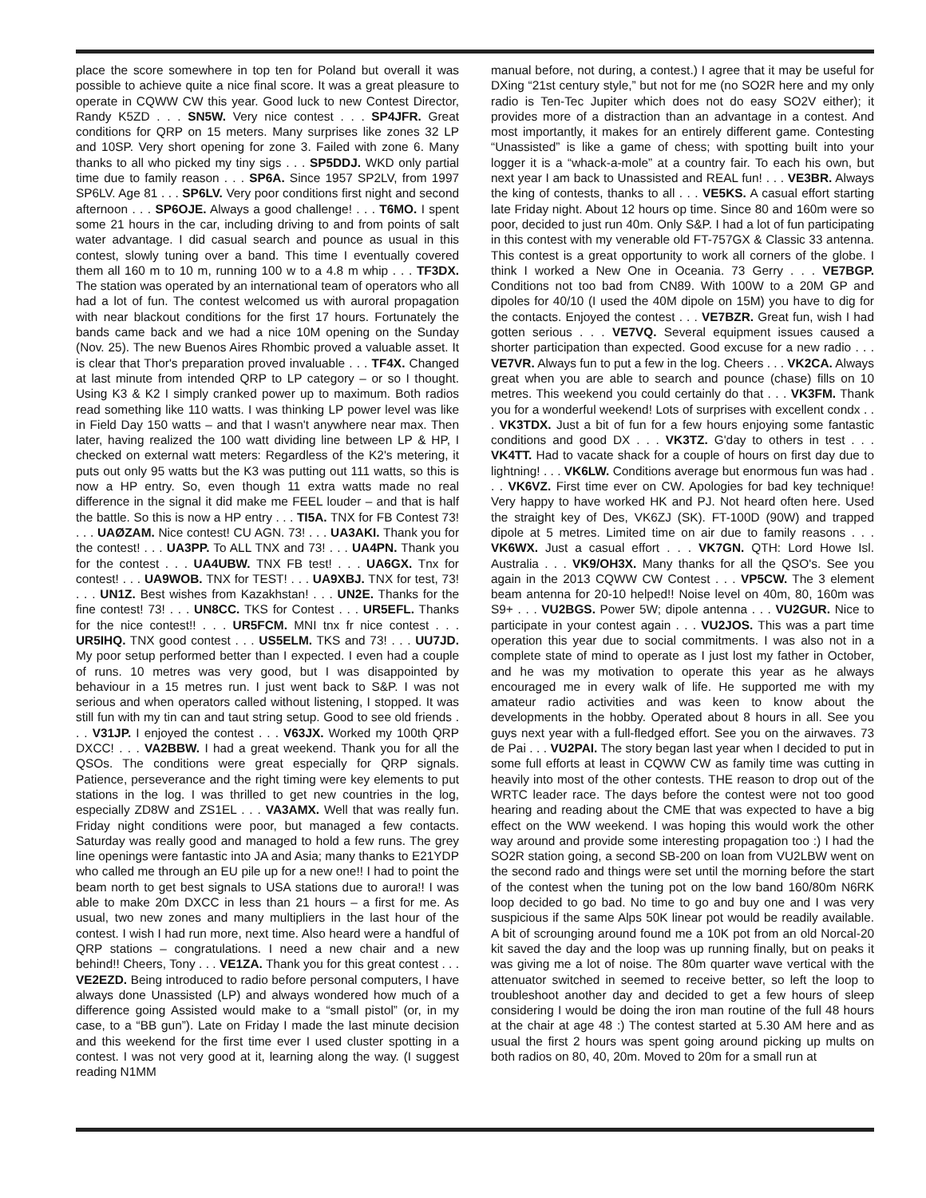place the score somewhere in top ten for Poland but overall it was possible to achieve quite a nice final score. It was a great pleasure to operate in CQWW CW this year. Good luck to new Contest Director, Randy K5ZD . . . SN5W. Very nice contest . . . SP4JFR. Great conditions for QRP on 15 meters. Many surprises like zones 32 LP and 10SP. Very short opening for zone 3. Failed with zone 6. Many thanks to all who picked my tiny sigs . . . SP5DDJ. WKD only partial time due to family reason . . . SP6A. Since 1957 SP2LV, from 1997 SP6LV. Age 81 . . . SP6LV. Very poor conditions first night and second afternoon . . . SP6OJE. Always a good challenge! . . . T6MO. I spent some 21 hours in the car, including driving to and from points of salt water advantage. I did casual search and pounce as usual in this contest, slowly tuning over a band. This time I eventually covered them all 160 m to 10 m, running 100 w to a 4.8 m whip . . . TF3DX. The station was operated by an international team of operators who all had a lot of fun. The contest welcomed us with auroral propagation with near blackout conditions for the first 17 hours. Fortunately the bands came back and we had a nice 10M opening on the Sunday (Nov. 25). The new Buenos Aires Rhombic proved a valuable asset. It is clear that Thor's preparation proved invaluable . . . TF4X. Changed at last minute from intended QRP to LP category – or so I thought. Using K3 & K2 I simply cranked power up to maximum. Both radios read something like 110 watts. I was thinking LP power level was like in Field Day 150 watts – and that I wasn't anywhere near max. Then later, having realized the 100 watt dividing line between LP & HP, I checked on external watt meters: Regardless of the K2's metering, it puts out only 95 watts but the K3 was putting out 111 watts, so this is now a HP entry. So, even though 11 extra watts made no real difference in the signal it did make me FEEL louder – and that is half the battle. So this is now a HP entry . . . TI5A. TNX for FB Contest 73! . . . UAØZAM. Nice contest! CU AGN. 73! . . . UA3AKI. Thank you for the contest! . . . UA3PP. To ALL TNX and 73! . . . UA4PN. Thank you for the contest . . . UA4UBW. TNX FB test! . . . UA6GX. Tnx for contest! . . . UA9WOB. TNX for TEST! . . . UA9XBJ. TNX for test, 73! . . . UN1Z. Best wishes from Kazakhstan! . . . UN2E. Thanks for the fine contest! 73! . . . UN8CC. TKS for Contest . . . UR5EFL. Thanks for the nice contest!! . . . UR5FCM. MNI tnx fr nice contest . . . UR5IHQ. TNX good contest . . . US5ELM. TKS and 73! . . . UU7JD. My poor setup performed better than I expected. I even had a couple of runs. 10 metres was very good, but I was disappointed by behaviour in a 15 metres run. I just went back to S&P. I was not serious and when operators called without listening, I stopped. It was still fun with my tin can and taut string setup. Good to see old friends . . . V31JP. I enjoyed the contest . . . V63JX. Worked my 100th QRP DXCC! . . . VA2BBW. I had a great weekend. Thank you for all the QSOs. The conditions were great especially for QRP signals. Patience, perseverance and the right timing were key elements to put stations in the log. I was thrilled to get new countries in the log, especially ZD8W and ZS1EL . . . VA3AMX. Well that was really fun. Friday night conditions were poor, but managed a few contacts. Saturday was really good and managed to hold a few runs. The grey line openings were fantastic into JA and Asia; many thanks to E21YDP who called me through an EU pile up for a new one!! I had to point the beam north to get best signals to USA stations due to aurora!! I was able to make 20m DXCC in less than 21 hours – a first for me. As usual, two new zones and many multipliers in the last hour of the contest. I wish I had run more, next time. Also heard were a handful of QRP stations – congratulations. I need a new chair and a new behind!! Cheers, Tony . . . VE1ZA. Thank you for this great contest . . . VE2EZD. Being introduced to radio before personal computers, I have always done Unassisted (LP) and always wondered how much of a difference going Assisted would make to a “small pistol” (or, in my case, to a “BB gun”). Late on Friday I made the last minute decision and this weekend for the first time ever I used cluster spotting in a contest. I was not very good at it, learning along the way. (I suggest reading N1MM
manual before, not during, a contest.) I agree that it may be useful for DXing “21st century style,” but not for me (no SO2R here and my only radio is Ten-Tec Jupiter which does not do easy SO2V either); it provides more of a distraction than an advantage in a contest. And most importantly, it makes for an entirely different game. Contesting “Unassisted” is like a game of chess; with spotting built into your logger it is a “whack-a-mole” at a country fair. To each his own, but next year I am back to Unassisted and REAL fun! . . . VE3BR. Always the king of contests, thanks to all . . . VE5KS. A casual effort starting late Friday night. About 12 hours op time. Since 80 and 160m were so poor, decided to just run 40m. Only S&P. I had a lot of fun participating in this contest with my venerable old FT-757GX & Classic 33 antenna. This contest is a great opportunity to work all corners of the globe. I think I worked a New One in Oceania. 73 Gerry . . . VE7BGP. Conditions not too bad from CN89. With 100W to a 20M GP and dipoles for 40/10 (I used the 40M dipole on 15M) you have to dig for the contacts. Enjoyed the contest . . . VE7BZR. Great fun, wish I had gotten serious . . . VE7VQ. Several equipment issues caused a shorter participation than expected. Good excuse for a new radio . . . VE7VR. Always fun to put a few in the log. Cheers . . . VK2CA. Always great when you are able to search and pounce (chase) fills on 10 metres. This weekend you could certainly do that . . . VK3FM. Thank you for a wonderful weekend! Lots of surprises with excellent condx . . . VK3TDX. Just a bit of fun for a few hours enjoying some fantastic conditions and good DX . . . VK3TZ. G'day to others in test . . . VK4TT. Had to vacate shack for a couple of hours on first day due to lightning! . . . VK6LW. Conditions average but enormous fun was had . . . VK6VZ. First time ever on CW. Apologies for bad key technique! Very happy to have worked HK and PJ. Not heard often here. Used the straight key of Des, VK6ZJ (SK). FT-100D (90W) and trapped dipole at 5 metres. Limited time on air due to family reasons . . . VK6WX. Just a casual effort . . . VK7GN. QTH: Lord Howe Isl. Australia . . . VK9/OH3X. Many thanks for all the QSO's. See you again in the 2013 CQWW CW Contest . . . VP5CW. The 3 element beam antenna for 20-10 helped!! Noise level on 40m, 80, 160m was S9+ . . . VU2BGS. Power 5W; dipole antenna . . . VU2GUR. Nice to participate in your contest again . . . VU2JOS. This was a part time operation this year due to social commitments. I was also not in a complete state of mind to operate as I just lost my father in October, and he was my motivation to operate this year as he always encouraged me in every walk of life. He supported me with my amateur radio activities and was keen to know about the developments in the hobby. Operated about 8 hours in all. See you guys next year with a full-fledged effort. See you on the airwaves. 73 de Pai . . . VU2PAI. The story began last year when I decided to put in some full efforts at least in CQWW CW as family time was cutting in heavily into most of the other contests. THE reason to drop out of the WRTC leader race. The days before the contest were not too good hearing and reading about the CME that was expected to have a big effect on the WW weekend. I was hoping this would work the other way around and provide some interesting propagation too :) I had the SO2R station going, a second SB-200 on loan from VU2LBW went on the second rado and things were set until the morning before the start of the contest when the tuning pot on the low band 160/80m N6RK loop decided to go bad. No time to go and buy one and I was very suspicious if the same Alps 50K linear pot would be readily available. A bit of scrounging around found me a 10K pot from an old Norcal-20 kit saved the day and the loop was up running finally, but on peaks it was giving me a lot of noise. The 80m quarter wave vertical with the attenuator switched in seemed to receive better, so left the loop to troubleshoot another day and decided to get a few hours of sleep considering I would be doing the iron man routine of the full 48 hours at the chair at age 48 :) The contest started at 5.30 AM here and as usual the first 2 hours was spent going around picking up mults on both radios on 80, 40, 20m. Moved to 20m for a small run at